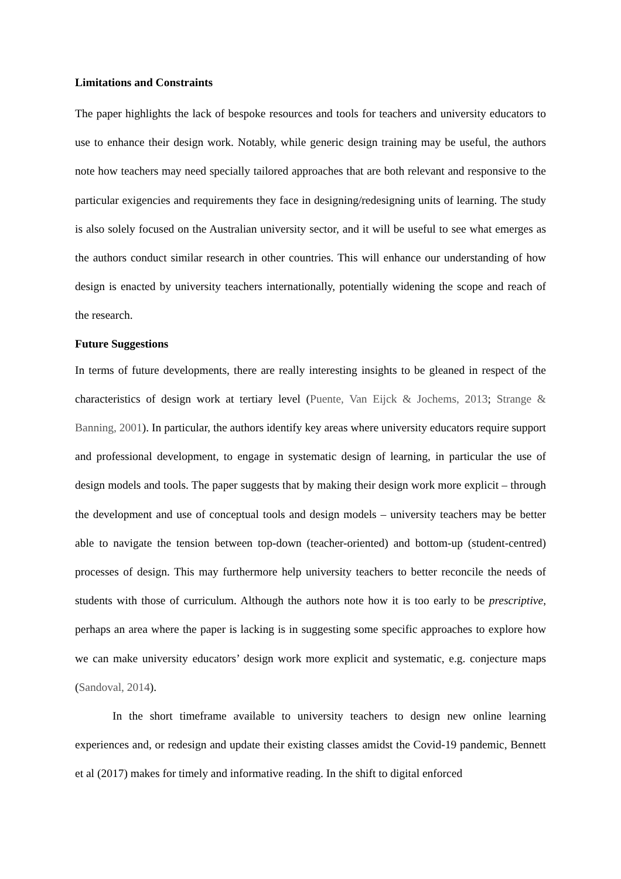Limitations and Constraints
The paper highlights the lack of bespoke resources and tools for teachers and university educators to use to enhance their design work. Notably, while generic design training may be useful, the authors note how teachers may need specially tailored approaches that are both relevant and responsive to the particular exigencies and requirements they face in designing/redesigning units of learning. The study is also solely focused on the Australian university sector, and it will be useful to see what emerges as the authors conduct similar research in other countries. This will enhance our understanding of how design is enacted by university teachers internationally, potentially widening the scope and reach of the research.
Future Suggestions
In terms of future developments, there are really interesting insights to be gleaned in respect of the characteristics of design work at tertiary level (Puente, Van Eijck & Jochems, 2013; Strange & Banning, 2001). In particular, the authors identify key areas where university educators require support and professional development, to engage in systematic design of learning, in particular the use of design models and tools. The paper suggests that by making their design work more explicit – through the development and use of conceptual tools and design models – university teachers may be better able to navigate the tension between top-down (teacher-oriented) and bottom-up (student-centred) processes of design. This may furthermore help university teachers to better reconcile the needs of students with those of curriculum. Although the authors note how it is too early to be prescriptive, perhaps an area where the paper is lacking is in suggesting some specific approaches to explore how we can make university educators’ design work more explicit and systematic, e.g. conjecture maps (Sandoval, 2014).
In the short timeframe available to university teachers to design new online learning experiences and, or redesign and update their existing classes amidst the Covid-19 pandemic, Bennett et al (2017) makes for timely and informative reading. In the shift to digital enforced